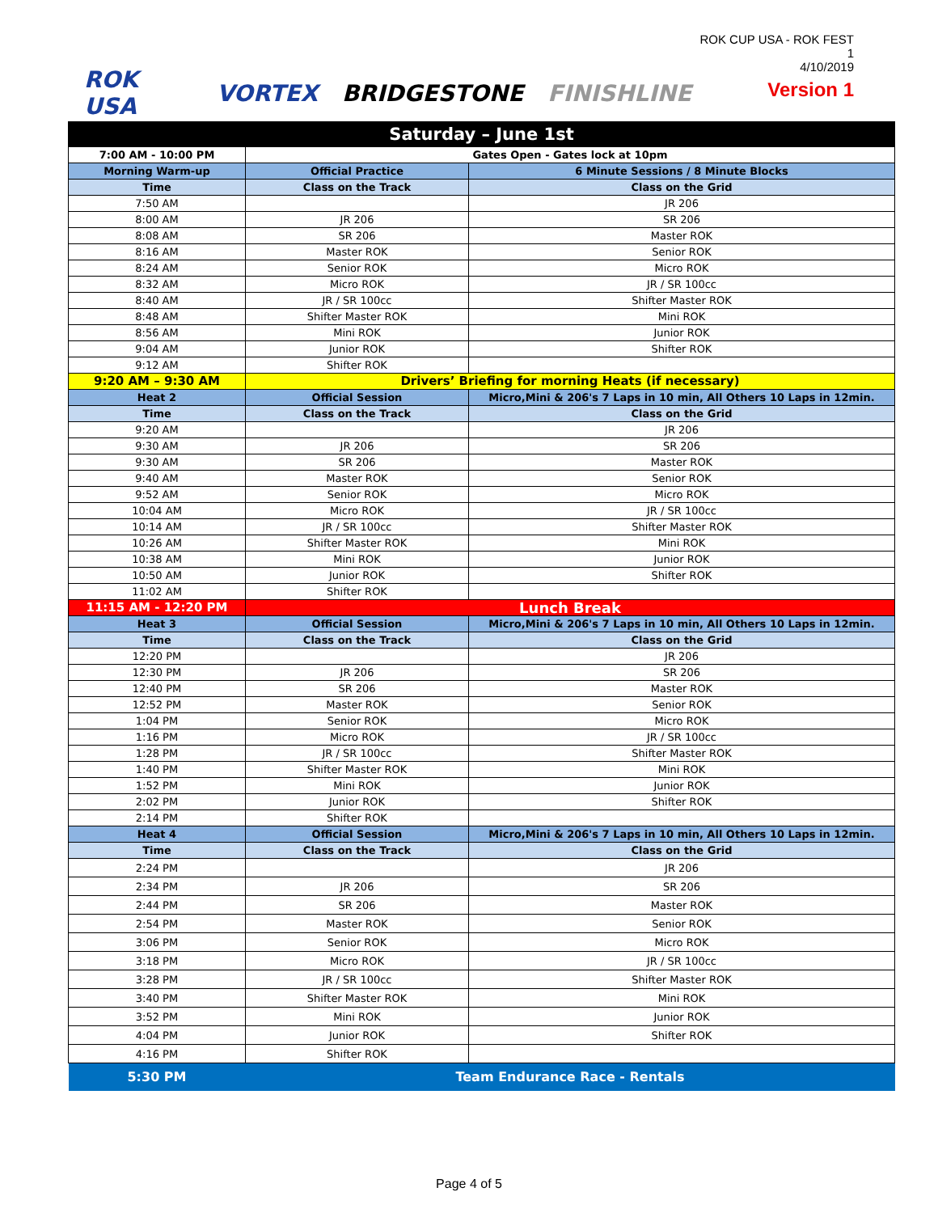ROK USA VORTEX BRIDGESTONE FINISHLINE
ROK CUP USA - ROK FEST 1
4/10/2019
Version 1
| Saturday – June 1st | | |
| --- | --- | --- |
| 7:00 AM - 10:00 PM | Gates Open - Gates lock at 10pm | |
| Morning Warm-up | Official Practice | 6 Minute Sessions / 8 Minute Blocks |
| Time | Class on the Track | Class on the Grid |
| 7:50 AM | | JR 206 |
| 8:00 AM | JR 206 | SR 206 |
| 8:08 AM | SR 206 | Master ROK |
| 8:16 AM | Master ROK | Senior ROK |
| 8:24 AM | Senior ROK | Micro ROK |
| 8:32 AM | Micro ROK | JR / SR 100cc |
| 8:40 AM | JR / SR 100cc | Shifter Master ROK |
| 8:48 AM | Shifter Master ROK | Mini ROK |
| 8:56 AM | Mini ROK | Junior ROK |
| 9:04 AM | Junior ROK | Shifter ROK |
| 9:12 AM | Shifter ROK | |
| 9:20 AM – 9:30 AM | Drivers’ Briefing for morning Heats (if necessary) | |
| Heat 2 | Official Session | Micro,Mini & 206's 7 Laps in 10 min, All Others 10 Laps in 12min. |
| Time | Class on the Track | Class on the Grid |
| 9:20 AM | | JR 206 |
| 9:30 AM | JR 206 | SR 206 |
| 9:30 AM | SR 206 | Master ROK |
| 9:40 AM | Master ROK | Senior ROK |
| 9:52 AM | Senior ROK | Micro ROK |
| 10:04 AM | Micro ROK | JR / SR 100cc |
| 10:14 AM | JR / SR 100cc | Shifter Master ROK |
| 10:26 AM | Shifter Master ROK | Mini ROK |
| 10:38 AM | Mini ROK | Junior ROK |
| 10:50 AM | Junior ROK | Shifter ROK |
| 11:02 AM | Shifter ROK | |
| 11:15 AM - 12:20 PM | Lunch Break | |
| Heat 3 | Official Session | Micro,Mini & 206's 7 Laps in 10 min, All Others 10 Laps in 12min. |
| Time | Class on the Track | Class on the Grid |
| 12:20 PM | | JR 206 |
| 12:30 PM | JR 206 | SR 206 |
| 12:40 PM | SR 206 | Master ROK |
| 12:52 PM | Master ROK | Senior ROK |
| 1:04 PM | Senior ROK | Micro ROK |
| 1:16 PM | Micro ROK | JR / SR 100cc |
| 1:28 PM | JR / SR 100cc | Shifter Master ROK |
| 1:40 PM | Shifter Master ROK | Mini ROK |
| 1:52 PM | Mini ROK | Junior ROK |
| 2:02 PM | Junior ROK | Shifter ROK |
| 2:14 PM | Shifter ROK | |
| Heat 4 | Official Session | Micro,Mini & 206's 7 Laps in 10 min, All Others 10 Laps in 12min. |
| Time | Class on the Track | Class on the Grid |
| 2:24 PM | | JR 206 |
| 2:34 PM | JR 206 | SR 206 |
| 2:44 PM | SR 206 | Master ROK |
| 2:54 PM | Master ROK | Senior ROK |
| 3:06 PM | Senior ROK | Micro ROK |
| 3:18 PM | Micro ROK | JR / SR 100cc |
| 3:28 PM | JR / SR 100cc | Shifter Master ROK |
| 3:40 PM | Shifter Master ROK | Mini ROK |
| 3:52 PM | Mini ROK | Junior ROK |
| 4:04 PM | Junior ROK | Shifter ROK |
| 4:16 PM | Shifter ROK | |
| 5:30 PM | Team Endurance Race - Rentals | |
Page 4 of 5